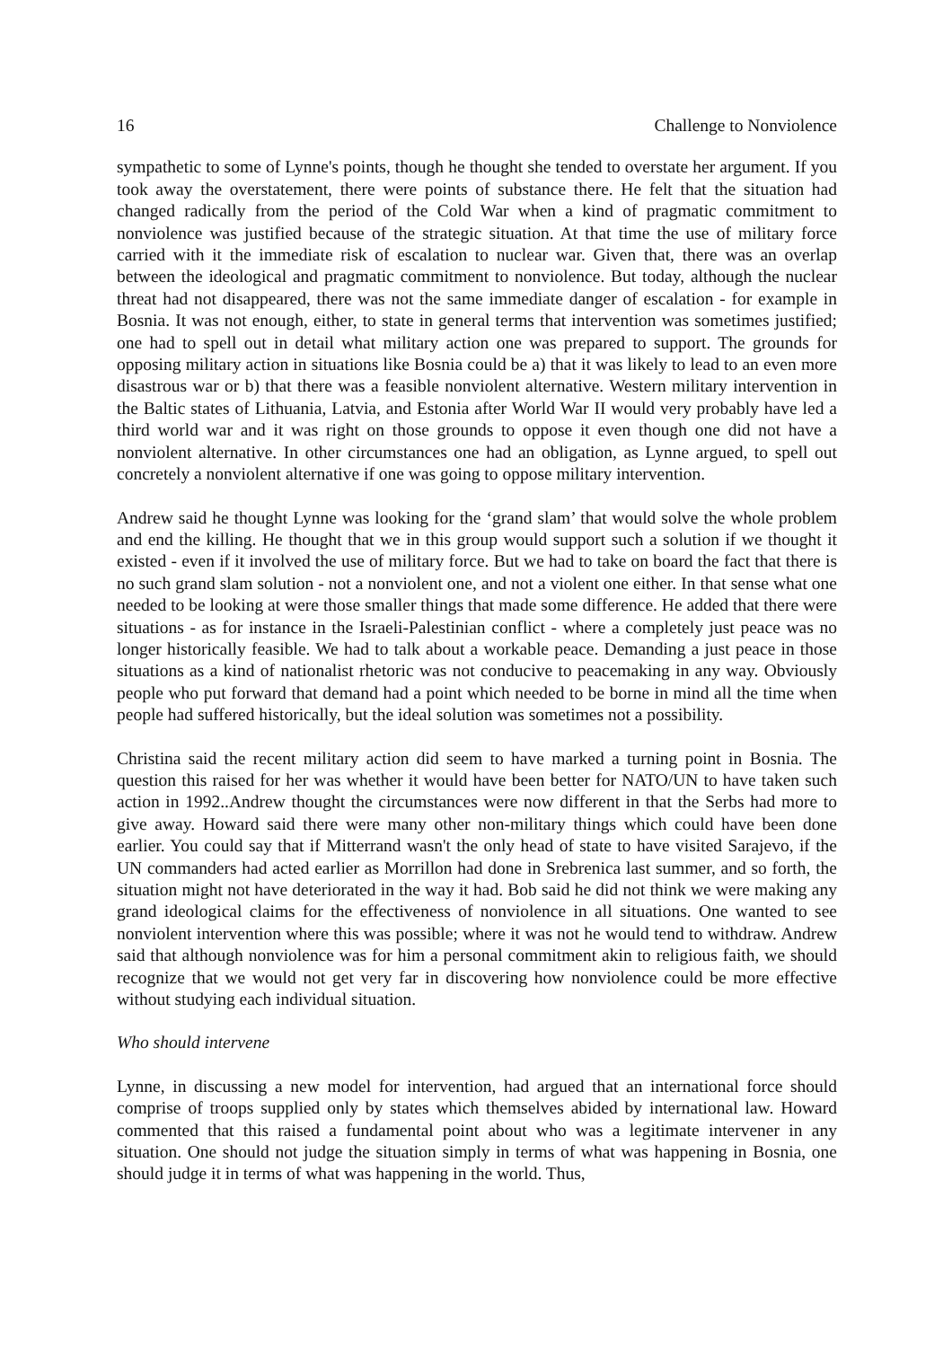16 Challenge to Nonviolence
sympathetic to some of Lynne's points, though he thought she tended to overstate her argument. If you took away the overstatement, there were points of substance there. He felt that the situation had changed radically from the period of the Cold War when a kind of pragmatic commitment to nonviolence was justified because of the strategic situation. At that time the use of military force carried with it the immediate risk of escalation to nuclear war. Given that, there was an overlap between the ideological and pragmatic commitment to nonviolence. But today, although the nuclear threat had not disappeared, there was not the same immediate danger of escalation - for example in Bosnia. It was not enough, either, to state in general terms that intervention was sometimes justified; one had to spell out in detail what military action one was prepared to support. The grounds for opposing military action in situations like Bosnia could be a) that it was likely to lead to an even more disastrous war or b) that there was a feasible nonviolent alternative. Western military intervention in the Baltic states of Lithuania, Latvia, and Estonia after World War II would very probably have led a third world war and it was right on those grounds to oppose it even though one did not have a nonviolent alternative. In other circumstances one had an obligation, as Lynne argued, to spell out concretely a nonviolent alternative if one was going to oppose military intervention.
Andrew said he thought Lynne was looking for the ‘grand slam’ that would solve the whole problem and end the killing. He thought that we in this group would support such a solution if we thought it existed - even if it involved the use of military force. But we had to take on board the fact that there is no such grand slam solution - not a nonviolent one, and not a violent one either. In that sense what one needed to be looking at were those smaller things that made some difference. He added that there were situations - as for instance in the Israeli-Palestinian conflict - where a completely just peace was no longer historically feasible. We had to talk about a workable peace. Demanding a just peace in those situations as a kind of nationalist rhetoric was not conducive to peacemaking in any way. Obviously people who put forward that demand had a point which needed to be borne in mind all the time when people had suffered historically, but the ideal solution was sometimes not a possibility.
Christina said the recent military action did seem to have marked a turning point in Bosnia. The question this raised for her was whether it would have been better for NATO/UN to have taken such action in 1992..Andrew thought the circumstances were now different in that the Serbs had more to give away. Howard said there were many other non-military things which could have been done earlier. You could say that if Mitterrand wasn't the only head of state to have visited Sarajevo, if the UN commanders had acted earlier as Morrillon had done in Srebrenica last summer, and so forth, the situation might not have deteriorated in the way it had. Bob said he did not think we were making any grand ideological claims for the effectiveness of nonviolence in all situations. One wanted to see nonviolent intervention where this was possible; where it was not he would tend to withdraw. Andrew said that although nonviolence was for him a personal commitment akin to religious faith, we should recognize that we would not get very far in discovering how nonviolence could be more effective without studying each individual situation.
Who should intervene
Lynne, in discussing a new model for intervention, had argued that an international force should comprise of troops supplied only by states which themselves abided by international law. Howard commented that this raised a fundamental point about who was a legitimate intervener in any situation. One should not judge the situation simply in terms of what was happening in Bosnia, one should judge it in terms of what was happening in the world. Thus,